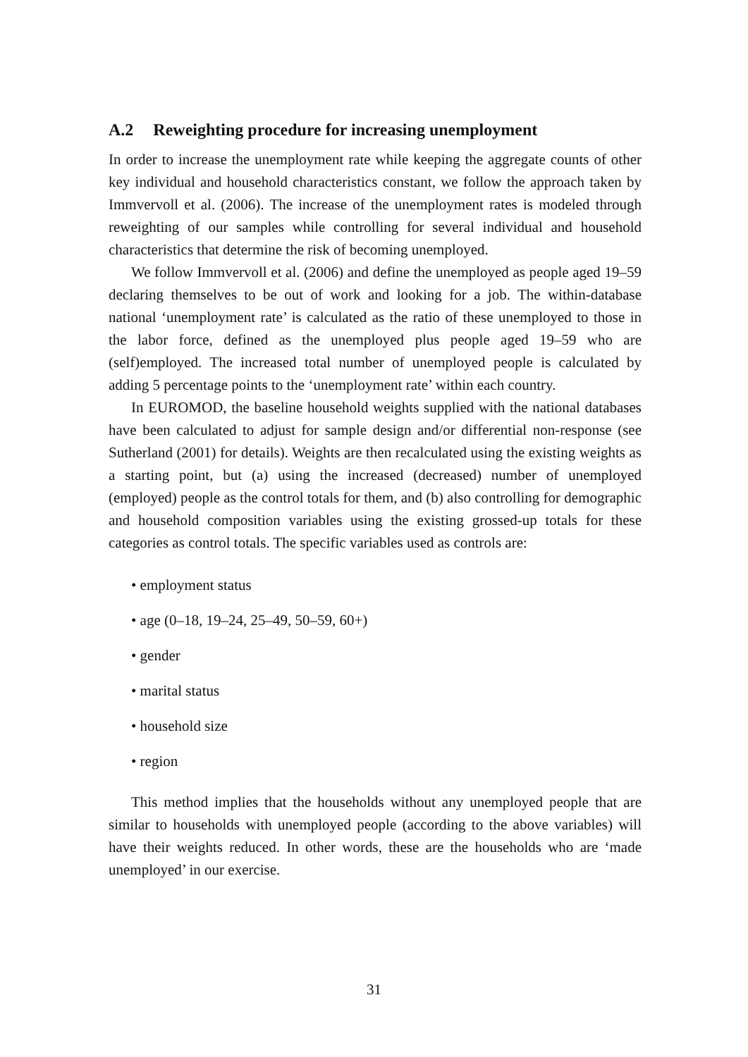A.2 Reweighting procedure for increasing unemployment
In order to increase the unemployment rate while keeping the aggregate counts of other key individual and household characteristics constant, we follow the approach taken by Immvervoll et al. (2006). The increase of the unemployment rates is modeled through reweighting of our samples while controlling for several individual and household characteristics that determine the risk of becoming unemployed.
We follow Immvervoll et al. (2006) and define the unemployed as people aged 19–59 declaring themselves to be out of work and looking for a job. The within-database national ‘unemployment rate’ is calculated as the ratio of these unemployed to those in the labor force, defined as the unemployed plus people aged 19–59 who are (self)employed. The increased total number of unemployed people is calculated by adding 5 percentage points to the ‘unemployment rate’ within each country.
In EUROMOD, the baseline household weights supplied with the national databases have been calculated to adjust for sample design and/or differential non-response (see Sutherland (2001) for details). Weights are then recalculated using the existing weights as a starting point, but (a) using the increased (decreased) number of unemployed (employed) people as the control totals for them, and (b) also controlling for demographic and household composition variables using the existing grossed-up totals for these categories as control totals. The specific variables used as controls are:
• employment status
• age (0–18, 19–24, 25–49, 50–59, 60+)
• gender
• marital status
• household size
• region
This method implies that the households without any unemployed people that are similar to households with unemployed people (according to the above variables) will have their weights reduced. In other words, these are the households who are ‘made unemployed’ in our exercise.
31